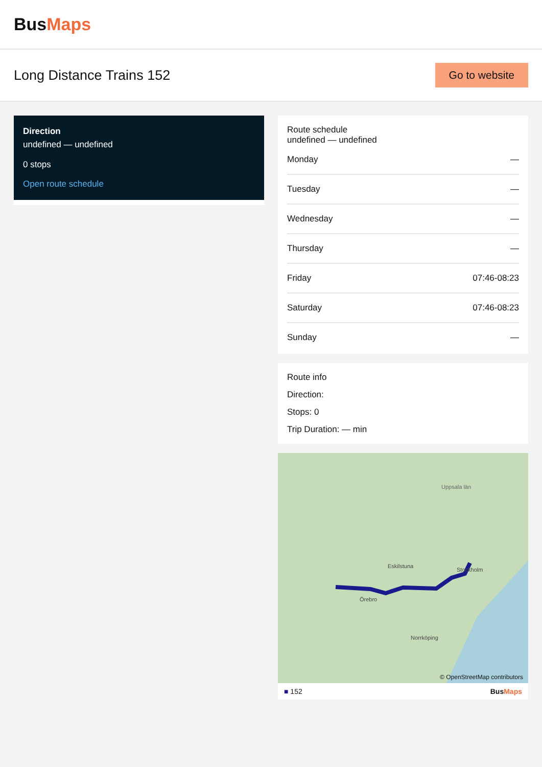BusMaps
Long Distance Trains 152
Go to website
Direction
undefined — undefined
0 stops
Open route schedule
Route schedule
undefined — undefined
Monday —
Tuesday —
Wednesday —
Thursday —
Friday 07:46-08:23
Saturday 07:46-08:23
Sunday —
Route info
Direction:
Stops: 0
Trip Duration: — min
Uppsala län
Örebro
Eskilstuna
Stockholm
Norrköping
© OpenStreetMap contributors
■ 152 BusMaps